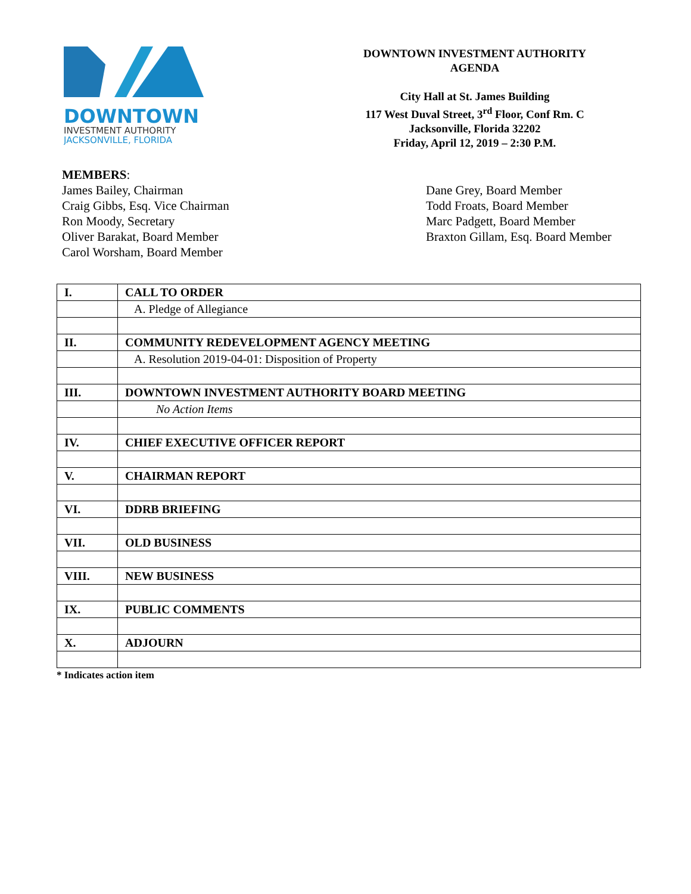DOWNTOWN
INVESTMENT AUTHORITY
JACKSONVILLE, FLORIDA
DOWNTOWN INVESTMENT AUTHORITY
AGENDA
City Hall at St. James Building
117 West Duval Street, 3<sup>rd</sup> Floor, Conf Rm. C
Jacksonville, Florida 32202
Friday, April 12, 2019 – 2:30 P.M.
MEMBERS:
James Bailey, Chairman
Craig Gibbs, Esq. Vice Chairman
Ron Moody, Secretary
Oliver Barakat, Board Member
Carol Worsham, Board Member
Dane Grey, Board Member
Todd Froats, Board Member
Marc Padgett, Board Member
Braxton Gillam, Esq. Board Member
| I. | CALL TO ORDER |
| | A. Pledge of Allegiance |
| II. | COMMUNITY REDEVELOPMENT AGENCY MEETING |
| | A. Resolution 2019-04-01: Disposition of Property |
| III. | DOWNTOWN INVESTMENT AUTHORITY BOARD MEETING |
| | No Action Items |
| IV. | CHIEF EXECUTIVE OFFICER REPORT |
| V. | CHAIRMAN REPORT |
| VI. | DDRB BRIEFING |
| VII. | OLD BUSINESS |
| VIII. | NEW BUSINESS |
| IX. | PUBLIC COMMENTS |
| X. | ADJOURN |
* Indicates action item